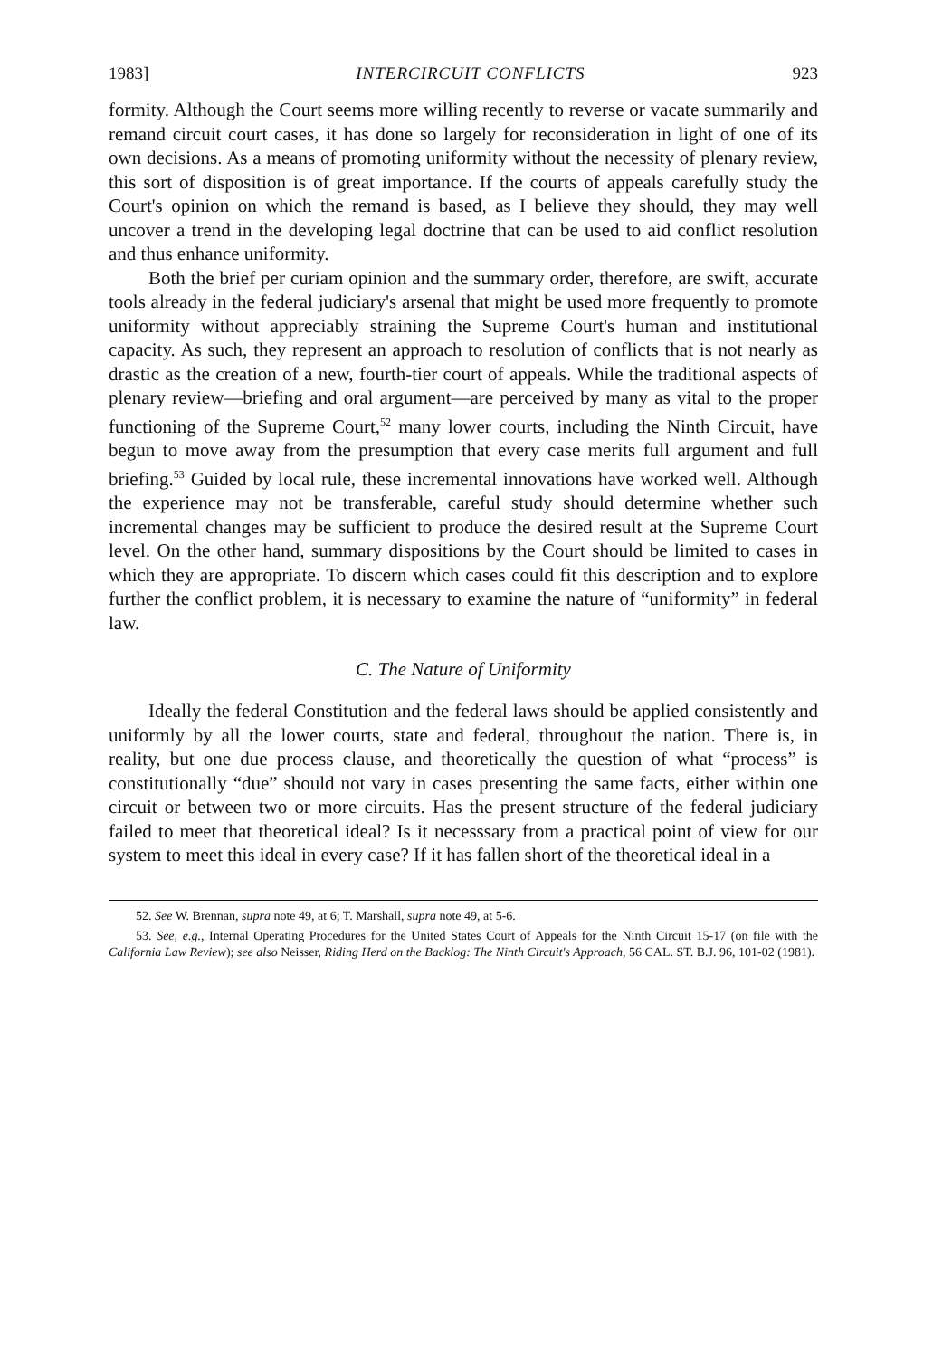1983] INTERCIRCUIT CONFLICTS 923
formity. Although the Court seems more willing recently to reverse or vacate summarily and remand circuit court cases, it has done so largely for reconsideration in light of one of its own decisions. As a means of promoting uniformity without the necessity of plenary review, this sort of disposition is of great importance. If the courts of appeals carefully study the Court's opinion on which the remand is based, as I believe they should, they may well uncover a trend in the developing legal doctrine that can be used to aid conflict resolution and thus enhance uniformity.
Both the brief per curiam opinion and the summary order, therefore, are swift, accurate tools already in the federal judiciary's arsenal that might be used more frequently to promote uniformity without appreciably straining the Supreme Court's human and institutional capacity. As such, they represent an approach to resolution of conflicts that is not nearly as drastic as the creation of a new, fourth-tier court of appeals. While the traditional aspects of plenary review—briefing and oral argument—are perceived by many as vital to the proper functioning of the Supreme Court,<sup>52</sup> many lower courts, including the Ninth Circuit, have begun to move away from the presumption that every case merits full argument and full briefing.<sup>53</sup> Guided by local rule, these incremental innovations have worked well. Although the experience may not be transferable, careful study should determine whether such incremental changes may be sufficient to produce the desired result at the Supreme Court level. On the other hand, summary dispositions by the Court should be limited to cases in which they are appropriate. To discern which cases could fit this description and to explore further the conflict problem, it is necessary to examine the nature of “uniformity” in federal law.
C. The Nature of Uniformity
Ideally the federal Constitution and the federal laws should be applied consistently and uniformly by all the lower courts, state and federal, throughout the nation. There is, in reality, but one due process clause, and theoretically the question of what “process” is constitutionally “due” should not vary in cases presenting the same facts, either within one circuit or between two or more circuits. Has the present structure of the federal judiciary failed to meet that theoretical ideal? Is it necesssary from a practical point of view for our system to meet this ideal in every case? If it has fallen short of the theoretical ideal in a
52. See W. Brennan, supra note 49, at 6; T. Marshall, supra note 49, at 5-6.
53. See, e.g., Internal Operating Procedures for the United States Court of Appeals for the Ninth Circuit 15-17 (on file with the California Law Review); see also Neisser, Riding Herd on the Backlog: The Ninth Circuit's Approach, 56 CAL. ST. B.J. 96, 101-02 (1981).